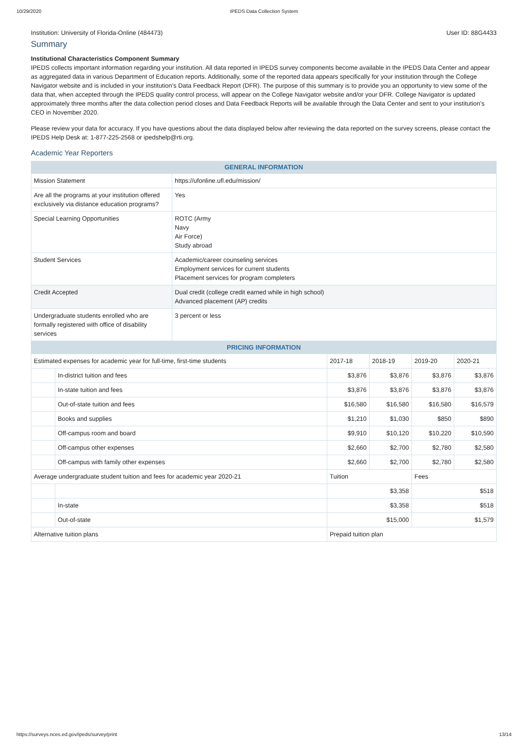10/29/2020 IPEDS Data Collection System
Institution: University of Florida-Online (484473) User ID: 88G4433
Summary
Institutional Characteristics Component Summary
IPEDS collects important information regarding your institution. All data reported in IPEDS survey components become available in the IPEDS Data Center and appear as aggregated data in various Department of Education reports. Additionally, some of the reported data appears specifically for your institution through the College Navigator website and is included in your institution’s Data Feedback Report (DFR). The purpose of this summary is to provide you an opportunity to view some of the data that, when accepted through the IPEDS quality control process, will appear on the College Navigator website and/or your DFR. College Navigator is updated approximately three months after the data collection period closes and Data Feedback Reports will be available through the Data Center and sent to your institution’s CEO in November 2020.
Please review your data for accuracy. If you have questions about the data displayed below after reviewing the data reported on the survey screens, please contact the IPEDS Help Desk at: 1-877-225-2568 or ipedshelp@rti.org.
Academic Year Reporters
| GENERAL INFORMATION | |
| --- | --- |
| Mission Statement | https://ufonline.ufl.edu/mission/ |
| Are all the programs at your institution offered exclusively via distance education programs? | Yes |
| Special Learning Opportunities | ROTC (Army Navy Air Force) Study abroad |
| Student Services | Academic/career counseling services Employment services for current students Placement services for program completers |
| Credit Accepted | Dual credit (college credit earned while in high school) Advanced placement (AP) credits |
| Undergraduate students enrolled who are formally registered with office of disability services | 3 percent or less |
| PRICING INFORMATION | | | | | |
| --- | --- | --- | --- | --- | --- |
| Estimated expenses for academic year for full-time, first-time students | | 2017-18 | 2018-19 | 2019-20 | 2020-21 |
| | In-district tuition and fees | $3,876 | $3,876 | $3,876 | $3,876 |
| | In-state tuition and fees | $3,876 | $3,876 | $3,876 | $3,876 |
| | Out-of-state tuition and fees | $16,580 | $16,580 | $16,580 | $16,579 |
| | Books and supplies | $1,210 | $1,030 | $850 | $890 |
| | Off-campus room and board | $9,910 | $10,120 | $10,220 | $10,590 |
| | Off-campus other expenses | $2,660 | $2,700 | $2,780 | $2,580 |
| | Off-campus with family other expenses | $2,660 | $2,700 | $2,780 | $2,580 |
| Average undergraduate student tuition and fees for academic year 2020-21 | | Tuition | | Fees | |
| | | $3,358 | | $518 | |
| | In-state | $3,358 | | $518 | |
| | Out-of-state | $15,000 | | $1,579 | |
| Alternative tuition plans | | Prepaid tuition plan | | | |
https://surveys.nces.ed.gov/ipeds/survey/print 13/14